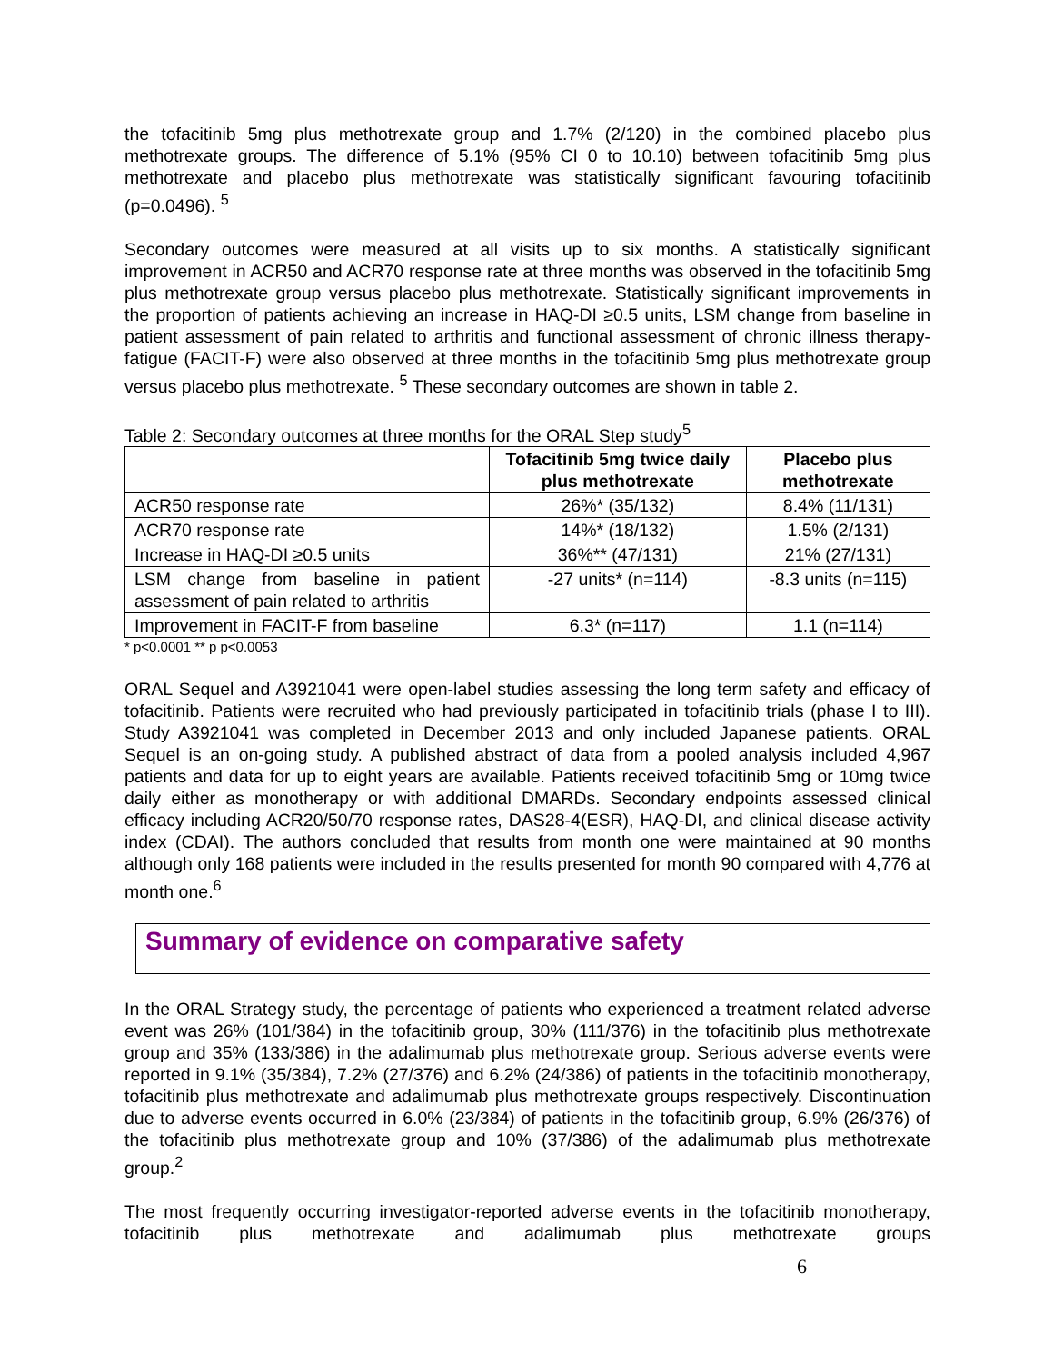the tofacitinib 5mg plus methotrexate group and 1.7% (2/120) in the combined placebo plus methotrexate groups. The difference of 5.1% (95% CI 0 to 10.10) between tofacitinib 5mg plus methotrexate and placebo plus methotrexate was statistically significant favouring tofacitinib (p=0.0496). <sup>5</sup>
Secondary outcomes were measured at all visits up to six months. A statistically significant improvement in ACR50 and ACR70 response rate at three months was observed in the tofacitinib 5mg plus methotrexate group versus placebo plus methotrexate. Statistically significant improvements in the proportion of patients achieving an increase in HAQ-DI ≥0.5 units, LSM change from baseline in patient assessment of pain related to arthritis and functional assessment of chronic illness therapy-fatigue (FACIT-F) were also observed at three months in the tofacitinib 5mg plus methotrexate group versus placebo plus methotrexate. <sup>5</sup> These secondary outcomes are shown in table 2.
Table 2: Secondary outcomes at three months for the ORAL Step study<sup>5</sup>
| | Tofacitinib 5mg twice daily plus methotrexate | Placebo plus methotrexate |
| --- | --- | --- |
| ACR50 response rate | 26%* (35/132) | 8.4% (11/131) |
| ACR70 response rate | 14%* (18/132) | 1.5% (2/131) |
| Increase in HAQ-DI ≥0.5 units | 36%** (47/131) | 21% (27/131) |
| LSM change from baseline in patient assessment of pain related to arthritis | -27 units* (n=114) | -8.3 units (n=115) |
| Improvement in FACIT-F from baseline | 6.3* (n=117) | 1.1 (n=114) |
* p<0.0001 ** p p<0.0053
ORAL Sequel and A3921041 were open-label studies assessing the long term safety and efficacy of tofacitinib. Patients were recruited who had previously participated in tofacitinib trials (phase I to III). Study A3921041 was completed in December 2013 and only included Japanese patients. ORAL Sequel is an on-going study. A published abstract of data from a pooled analysis included 4,967 patients and data for up to eight years are available. Patients received tofacitinib 5mg or 10mg twice daily either as monotherapy or with additional DMARDs. Secondary endpoints assessed clinical efficacy including ACR20/50/70 response rates, DAS28-4(ESR), HAQ-DI, and clinical disease activity index (CDAI). The authors concluded that results from month one were maintained at 90 months although only 168 patients were included in the results presented for month 90 compared with 4,776 at month one.<sup>6</sup>
Summary of evidence on comparative safety
In the ORAL Strategy study, the percentage of patients who experienced a treatment related adverse event was 26% (101/384) in the tofacitinib group, 30% (111/376) in the tofacitinib plus methotrexate group and 35% (133/386) in the adalimumab plus methotrexate group. Serious adverse events were reported in 9.1% (35/384), 7.2% (27/376) and 6.2% (24/386) of patients in the tofacitinib monotherapy, tofacitinib plus methotrexate and adalimumab plus methotrexate groups respectively. Discontinuation due to adverse events occurred in 6.0% (23/384) of patients in the tofacitinib group, 6.9% (26/376) of the tofacitinib plus methotrexate group and 10% (37/386) of the adalimumab plus methotrexate group.<sup>2</sup>
The most frequently occurring investigator-reported adverse events in the tofacitinib monotherapy, tofacitinib plus methotrexate and adalimumab plus methotrexate groups
6